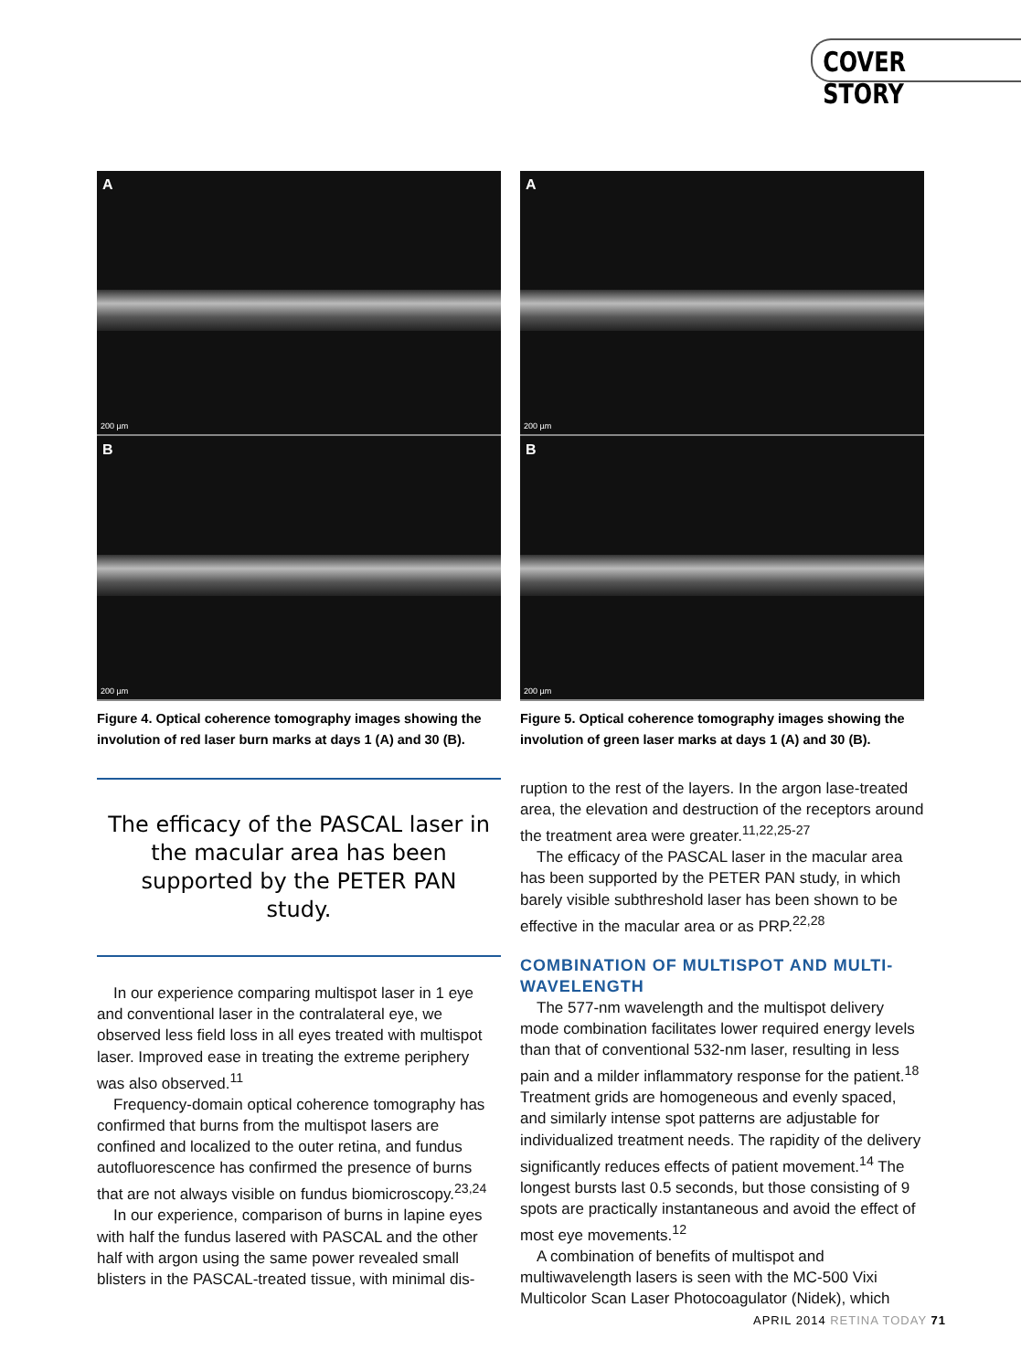COVER STORY
A
200 µm
B
200 µm
Figure 4. Optical coherence tomography images showing the involution of red laser burn marks at days 1 (A) and 30 (B).
The efficacy of the PASCAL laser in the macular area has been supported by the PETER PAN study.
In our experience comparing multispot laser in 1 eye and conventional laser in the contralateral eye, we observed less field loss in all eyes treated with multispot laser. Improved ease in treating the extreme periphery was also observed.<sup>11</sup>
Frequency-domain optical coherence tomography has confirmed that burns from the multispot lasers are confined and localized to the outer retina, and fundus autofluorescence has confirmed the presence of burns that are not always visible on fundus biomicroscopy.<sup>23,24</sup>
In our experience, comparison of burns in lapine eyes with half the fundus lasered with PASCAL and the other half with argon using the same power revealed small blisters in the PASCAL-treated tissue, with minimal dis-
A
200 µm
B
200 µm
Figure 5. Optical coherence tomography images showing the involution of green laser marks at days 1 (A) and 30 (B).
ruption to the rest of the layers. In the argon lase-treated area, the elevation and destruction of the receptors around the treatment area were greater.<sup>11,22,25-27</sup>
The efficacy of the PASCAL laser in the macular area has been supported by the PETER PAN study, in which barely visible subthreshold laser has been shown to be effective in the macular area or as PRP.<sup>22,28</sup>
COMBINATION OF MULTISPOT AND MULTI-WAVELENGTH
The 577-nm wavelength and the multispot delivery mode combination facilitates lower required energy levels than that of conventional 532-nm laser, resulting in less pain and a milder inflammatory response for the patient.<sup>18</sup> Treatment grids are homogeneous and evenly spaced, and similarly intense spot patterns are adjustable for individualized treatment needs. The rapidity of the delivery significantly reduces effects of patient movement.<sup>14</sup> The longest bursts last 0.5 seconds, but those consisting of 9 spots are practically instantaneous and avoid the effect of most eye movements.<sup>12</sup>
A combination of benefits of multispot and multiwavelength lasers is seen with the MC-500 Vixi Multicolor Scan Laser Photocoagulator (Nidek), which
APRIL 2014 RETINA TODAY 71